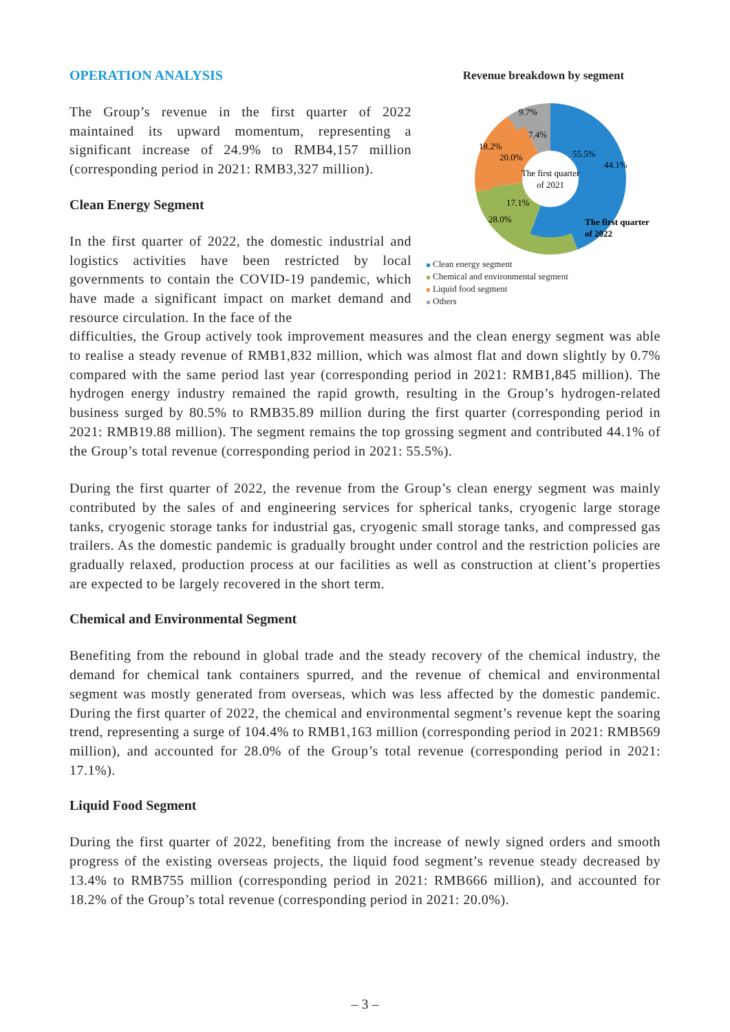OPERATION ANALYSIS
The Group’s revenue in the first quarter of 2022 maintained its upward momentum, representing a significant increase of 24.9% to RMB4,157 million (corresponding period in 2021: RMB3,327 million).
Clean Energy Segment
In the first quarter of 2022, the domestic industrial and logistics activities have been restricted by local governments to contain the COVID-19 pandemic, which have made a significant impact on market demand and resource circulation. In the face of the
Revenue breakdown by segment
The first quarter
of 2021
55.5%
44.1%
17.1%
28.0%
20.0%
18.2%
7.4%
9.7%
The first quarter
of 2022
Clean energy segment
Chemical and environmental segment
Liquid food segment
Others
difficulties, the Group actively took improvement measures and the clean energy segment was able to realise a steady revenue of RMB1,832 million, which was almost flat and down slightly by 0.7% compared with the same period last year (corresponding period in 2021: RMB1,845 million). The hydrogen energy industry remained the rapid growth, resulting in the Group’s hydrogen-related business surged by 80.5% to RMB35.89 million during the first quarter (corresponding period in 2021: RMB19.88 million). The segment remains the top grossing segment and contributed 44.1% of the Group’s total revenue (corresponding period in 2021: 55.5%).
During the first quarter of 2022, the revenue from the Group’s clean energy segment was mainly contributed by the sales of and engineering services for spherical tanks, cryogenic large storage tanks, cryogenic storage tanks for industrial gas, cryogenic small storage tanks, and compressed gas trailers. As the domestic pandemic is gradually brought under control and the restriction policies are gradually relaxed, production process at our facilities as well as construction at client’s properties are expected to be largely recovered in the short term.
Chemical and Environmental Segment
Benefiting from the rebound in global trade and the steady recovery of the chemical industry, the demand for chemical tank containers spurred, and the revenue of chemical and environmental segment was mostly generated from overseas, which was less affected by the domestic pandemic. During the first quarter of 2022, the chemical and environmental segment’s revenue kept the soaring trend, representing a surge of 104.4% to RMB1,163 million (corresponding period in 2021: RMB569 million), and accounted for 28.0% of the Group’s total revenue (corresponding period in 2021: 17.1%).
Liquid Food Segment
During the first quarter of 2022, benefiting from the increase of newly signed orders and smooth progress of the existing overseas projects, the liquid food segment’s revenue steady decreased by 13.4% to RMB755 million (corresponding period in 2021: RMB666 million), and accounted for 18.2% of the Group’s total revenue (corresponding period in 2021: 20.0%).
– 3 –